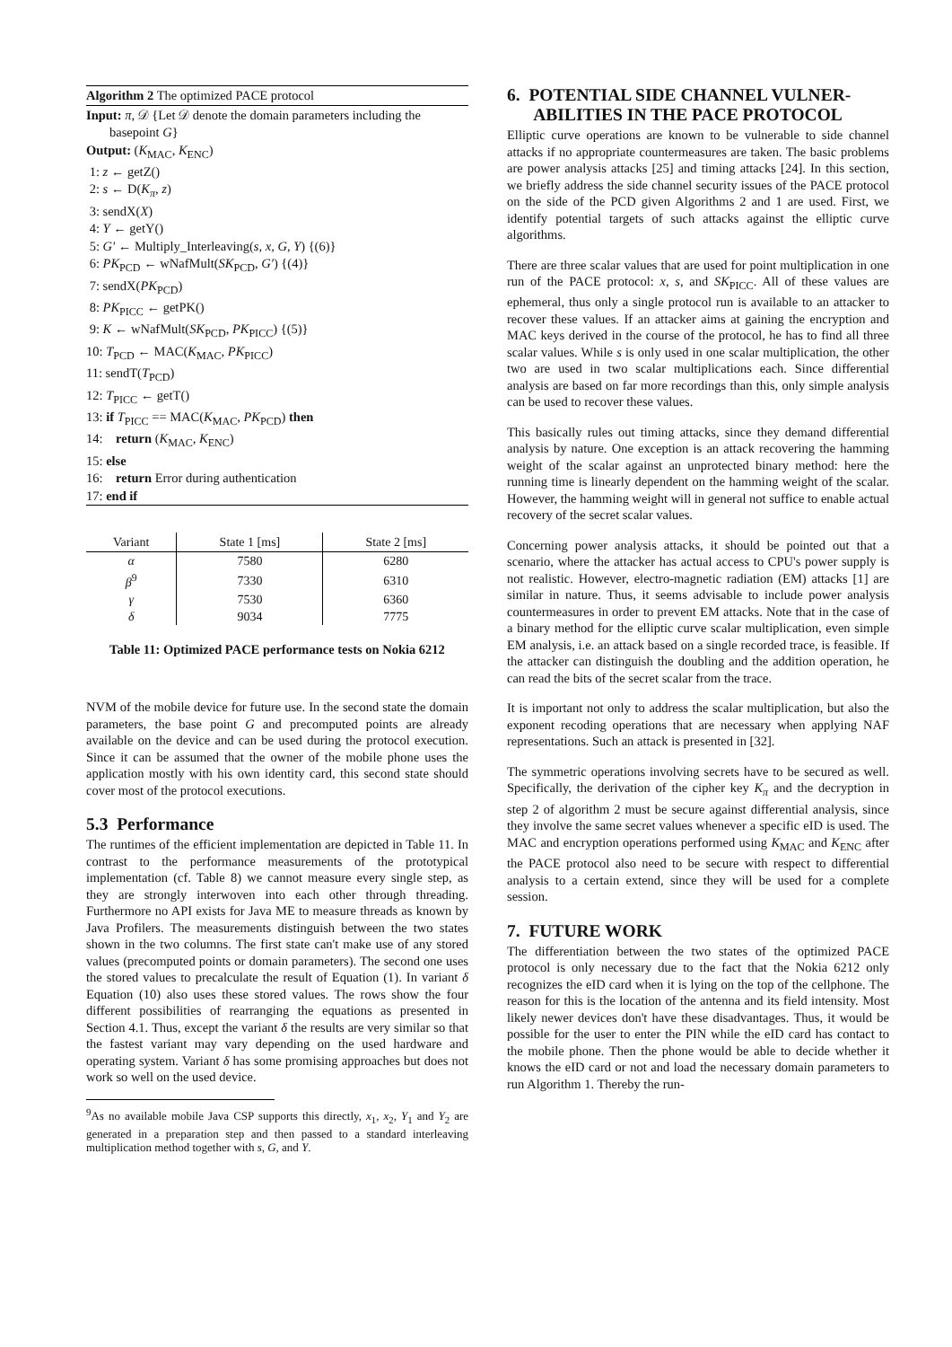Algorithm 2 The optimized PACE protocol
Input: π, 𝒟 {Let 𝒟 denote the domain parameters including the
basepoint G}
Output: (K<sub>MAC</sub>, K<sub>ENC</sub>)
1: z ← getZ()
2: s ← D(K<sub>π</sub>, z)
3: sendX(X)
4: Y ← getY()
5: G′ ← Multiply_Interleaving(s, x, G, Y) {(6)}
6: PK<sub>PCD</sub> ← wNafMult(SK<sub>PCD</sub>, G′) {(4)}
7: sendX(PK<sub>PCD</sub>)
8: PK<sub>PICC</sub> ← getPK()
9: K ← wNafMult(SK<sub>PCD</sub>, PK<sub>PICC</sub>) {(5)}
10: T<sub>PCD</sub> ← MAC(K<sub>MAC</sub>, PK<sub>PICC</sub>)
11: sendT(T<sub>PCD</sub>)
12: T<sub>PICC</sub> ← getT()
13: if T<sub>PICC</sub> == MAC(K<sub>MAC</sub>, PK<sub>PCD</sub>) then
14: return (K<sub>MAC</sub>, K<sub>ENC</sub>)
15: else
16: return Error during authentication
17: end if
| Variant | State 1 [ms] | State 2 [ms] |
| --- | --- | --- |
| α | 7580 | 6280 |
| β<sup>9</sup> | 7330 | 6310 |
| γ | 7530 | 6360 |
| δ | 9034 | 7775 |
Table 11: Optimized PACE performance tests on Nokia 6212
NVM of the mobile device for future use. In the second state the domain parameters, the base point G and precomputed points are already available on the device and can be used during the protocol execution. Since it can be assumed that the owner of the mobile phone uses the application mostly with his own identity card, this second state should cover most of the protocol executions.
5.3 Performance
The runtimes of the efficient implementation are depicted in Table 11. In contrast to the performance measurements of the prototypical implementation (cf. Table 8) we cannot measure every single step, as they are strongly interwoven into each other through threading. Furthermore no API exists for Java ME to measure threads as known by Java Profilers. The measurements distinguish between the two states shown in the two columns. The first state can't make use of any stored values (precomputed points or domain parameters). The second one uses the stored values to precalculate the result of Equation (1). In variant δ Equation (10) also uses these stored values. The rows show the four different possibilities of rearranging the equations as presented in Section 4.1. Thus, except the variant δ the results are very similar so that the fastest variant may vary depending on the used hardware and operating system. Variant δ has some promising approaches but does not work so well on the used device.
<sup>9</sup> As no available mobile Java CSP supports this directly, x<sub>1</sub>, x<sub>2</sub>, Y<sub>1</sub> and Y<sub>2</sub> are generated in a preparation step and then passed to a standard interleaving multiplication method together with s, G, and Y.
6. POTENTIAL SIDE CHANNEL VULNER-
ABILITIES IN THE PACE PROTOCOL
Elliptic curve operations are known to be vulnerable to side channel attacks if no appropriate countermeasures are taken. The basic problems are power analysis attacks [25] and timing attacks [24]. In this section, we briefly address the side channel security issues of the PACE protocol on the side of the PCD given Algorithms 2 and 1 are used. First, we identify potential targets of such attacks against the elliptic curve algorithms.
There are three scalar values that are used for point multiplication in one run of the PACE protocol: x, s, and SK<sub>PICC</sub>. All of these values are ephemeral, thus only a single protocol run is available to an attacker to recover these values. If an attacker aims at gaining the encryption and MAC keys derived in the course of the protocol, he has to find all three scalar values. While s is only used in one scalar multiplication, the other two are used in two scalar multiplications each. Since differential analysis are based on far more recordings than this, only simple analysis can be used to recover these values.
This basically rules out timing attacks, since they demand differential analysis by nature. One exception is an attack recovering the hamming weight of the scalar against an unprotected binary method: here the running time is linearly dependent on the hamming weight of the scalar. However, the hamming weight will in general not suffice to enable actual recovery of the secret scalar values.
Concerning power analysis attacks, it should be pointed out that a scenario, where the attacker has actual access to CPU's power supply is not realistic. However, electro-magnetic radiation (EM) attacks [1] are similar in nature. Thus, it seems advisable to include power analysis countermeasures in order to prevent EM attacks. Note that in the case of a binary method for the elliptic curve scalar multiplication, even simple EM analysis, i.e. an attack based on a single recorded trace, is feasible. If the attacker can distinguish the doubling and the addition operation, he can read the bits of the secret scalar from the trace.
It is important not only to address the scalar multiplication, but also the exponent recoding operations that are necessary when applying NAF representations. Such an attack is presented in [32].
The symmetric operations involving secrets have to be secured as well. Specifically, the derivation of the cipher key K<sub>π</sub> and the decryption in step 2 of algorithm 2 must be secure against differential analysis, since they involve the same secret values whenever a specific eID is used. The MAC and encryption operations performed using K<sub>MAC</sub> and K<sub>ENC</sub> after the PACE protocol also need to be secure with respect to differential analysis to a certain extend, since they will be used for a complete session.
7. FUTURE WORK
The differentiation between the two states of the optimized PACE protocol is only necessary due to the fact that the Nokia 6212 only recognizes the eID card when it is lying on the top of the cellphone. The reason for this is the location of the antenna and its field intensity. Most likely newer devices don't have these disadvantages. Thus, it would be possible for the user to enter the PIN while the eID card has contact to the mobile phone. Then the phone would be able to decide whether it knows the eID card or not and load the necessary domain parameters to run Algorithm 1. Thereby the run-